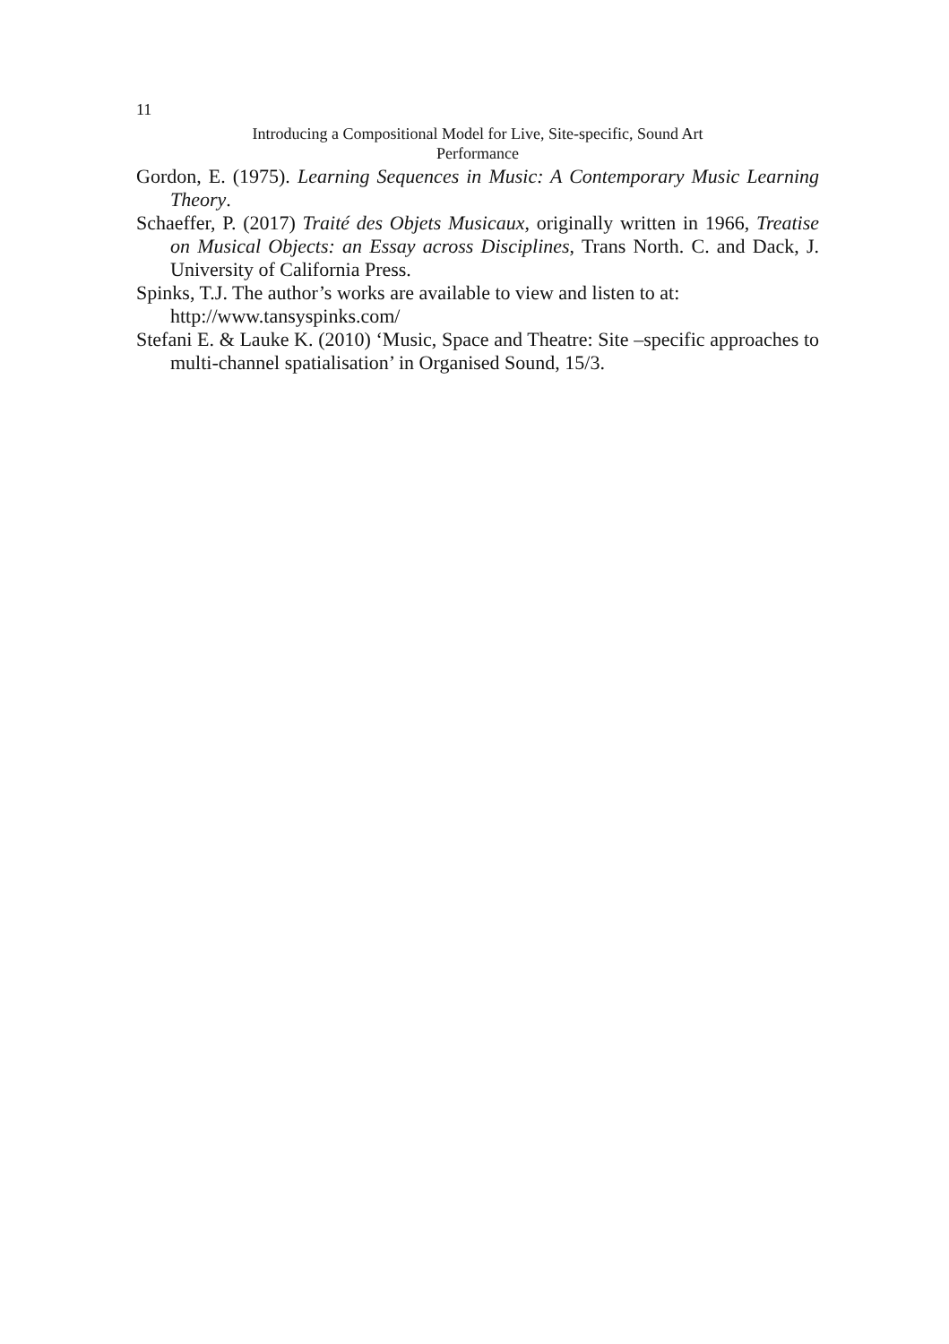11
Introducing a Compositional Model for Live, Site-specific, Sound Art
Performance
Gordon, E. (1975). Learning Sequences in Music: A Contemporary Music Learning Theory.
Schaeffer, P. (2017) Traité des Objets Musicaux, originally written in 1966, Treatise on Musical Objects: an Essay across Disciplines, Trans North. C. and Dack, J. University of California Press.
Spinks, T.J. The author’s works are available to view and listen to at: http://www.tansyspinks.com/
Stefani E. & Lauke K. (2010) ‘Music, Space and Theatre: Site –specific approaches to multi-channel spatialisation’ in Organised Sound, 15/3.